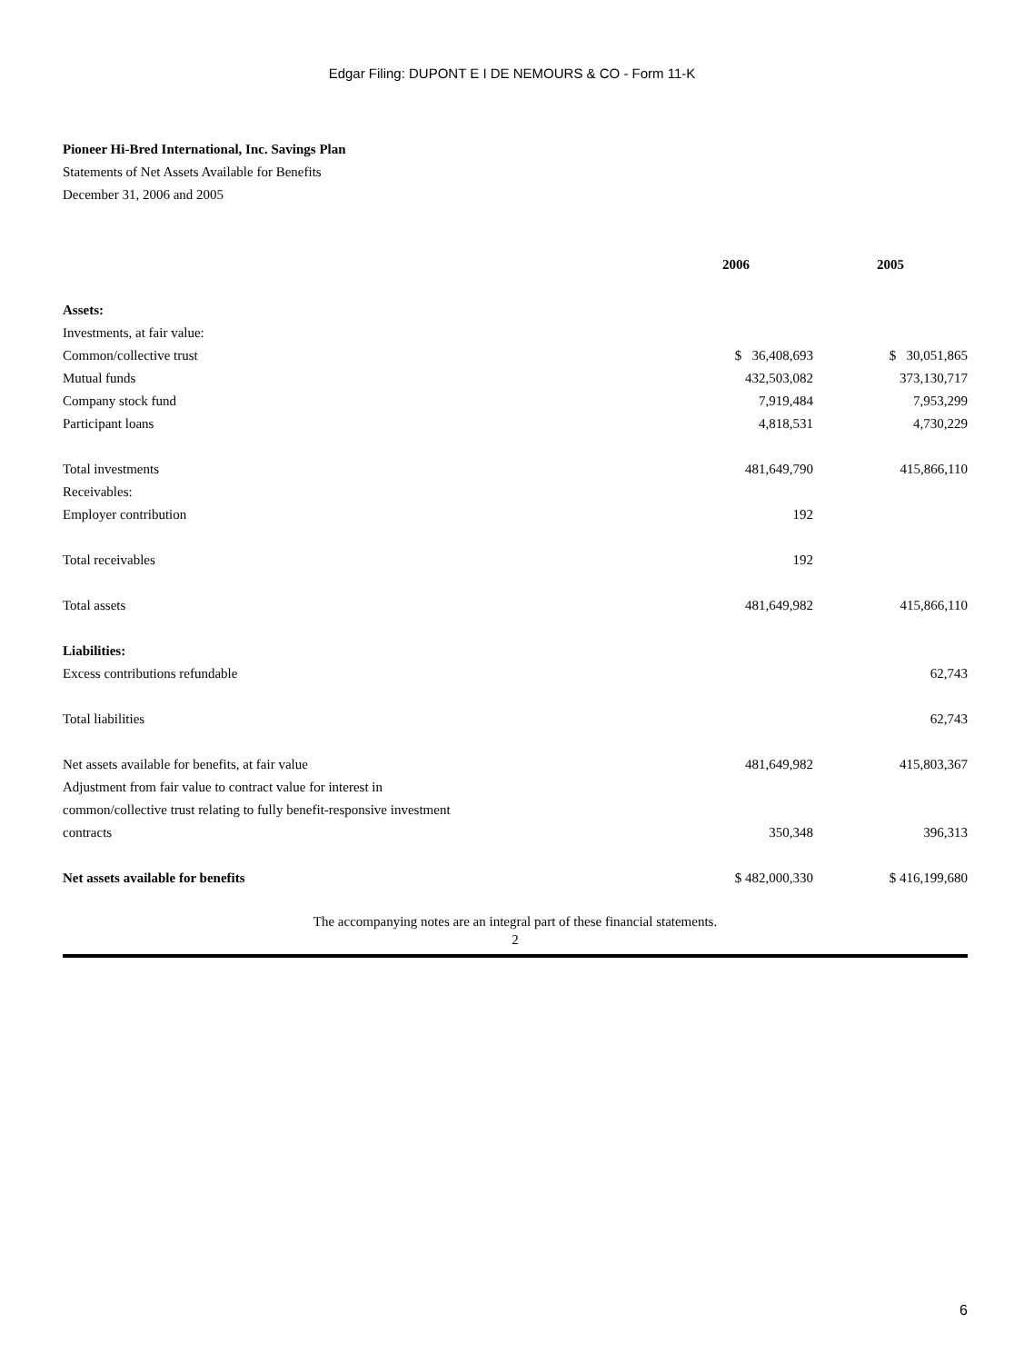Edgar Filing: DUPONT E I DE NEMOURS & CO - Form 11-K
Pioneer Hi-Bred International, Inc. Savings Plan
Statements of Net Assets Available for Benefits
December 31, 2006 and 2005
| | 2006 | 2005 |
| --- | --- | --- |
| Assets: | | |
| Investments, at fair value: | | |
| Common/collective trust | $ 36,408,693 | $ 30,051,865 |
| Mutual funds | 432,503,082 | 373,130,717 |
| Company stock fund | 7,919,484 | 7,953,299 |
| Participant loans | 4,818,531 | 4,730,229 |
| Total investments | 481,649,790 | 415,866,110 |
| Receivables: | | |
| Employer contribution | 192 | |
| Total receivables | 192 | |
| Total assets | 481,649,982 | 415,866,110 |
| Liabilities: | | |
| Excess contributions refundable | | 62,743 |
| Total liabilities | | 62,743 |
| Net assets available for benefits, at fair value | 481,649,982 | 415,803,367 |
| Adjustment from fair value to contract value for interest in common/collective trust relating to fully benefit-responsive investment contracts | 350,348 | 396,313 |
| Net assets available for benefits | $ 482,000,330 | $ 416,199,680 |
The accompanying notes are an integral part of these financial statements.
2
6